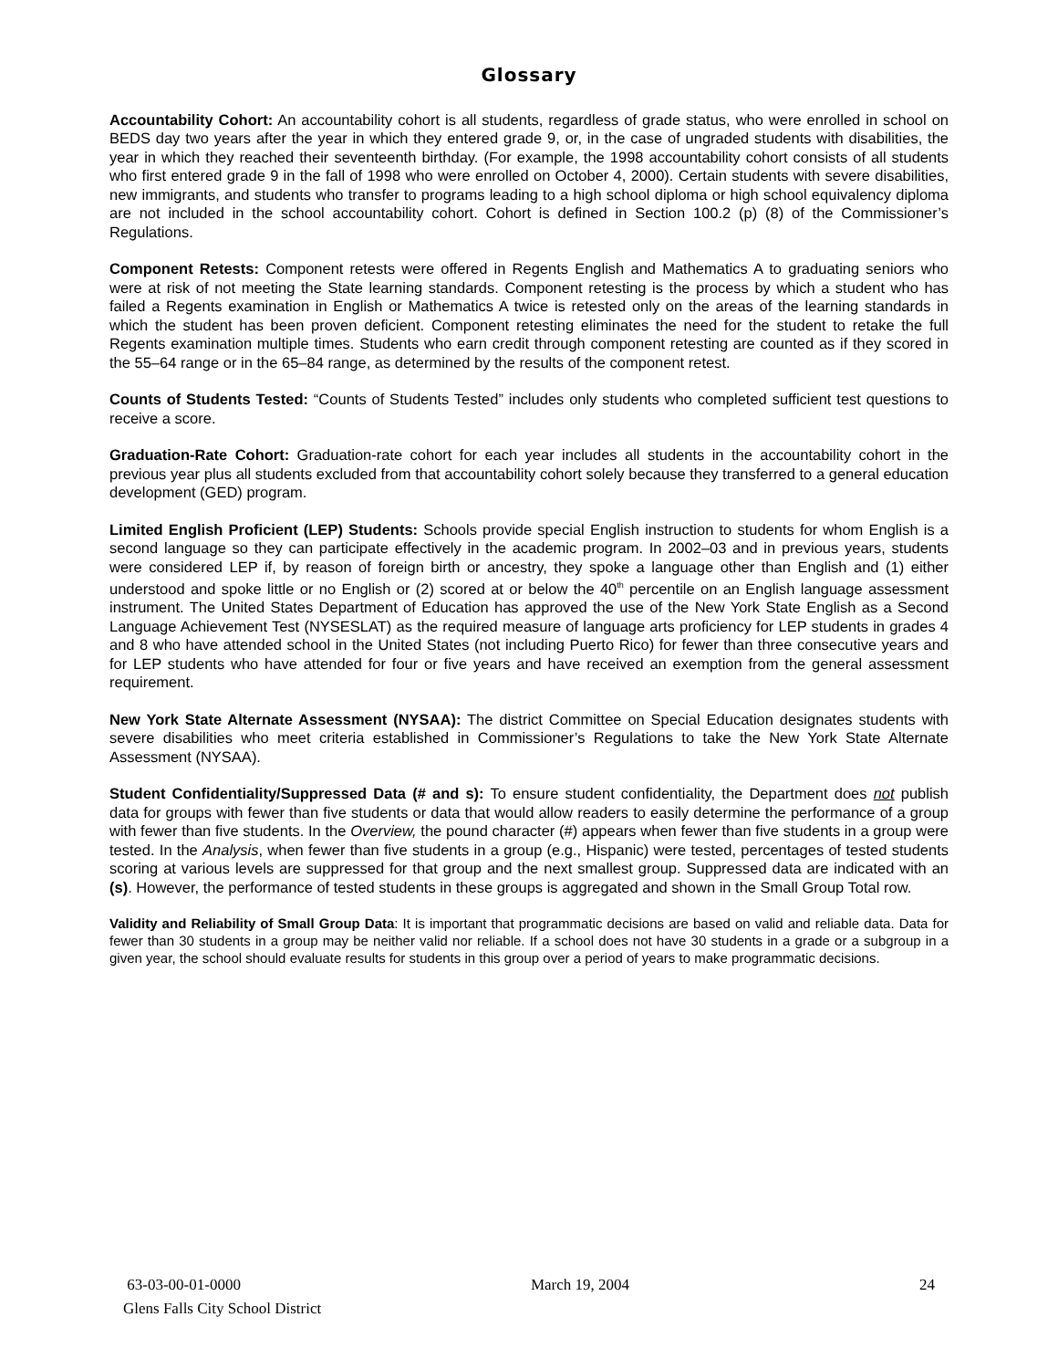Glossary
Accountability Cohort: An accountability cohort is all students, regardless of grade status, who were enrolled in school on BEDS day two years after the year in which they entered grade 9, or, in the case of ungraded students with disabilities, the year in which they reached their seventeenth birthday. (For example, the 1998 accountability cohort consists of all students who first entered grade 9 in the fall of 1998 who were enrolled on October 4, 2000). Certain students with severe disabilities, new immigrants, and students who transfer to programs leading to a high school diploma or high school equivalency diploma are not included in the school accountability cohort. Cohort is defined in Section 100.2 (p) (8) of the Commissioner’s Regulations.
Component Retests: Component retests were offered in Regents English and Mathematics A to graduating seniors who were at risk of not meeting the State learning standards. Component retesting is the process by which a student who has failed a Regents examination in English or Mathematics A twice is retested only on the areas of the learning standards in which the student has been proven deficient. Component retesting eliminates the need for the student to retake the full Regents examination multiple times. Students who earn credit through component retesting are counted as if they scored in the 55–64 range or in the 65–84 range, as determined by the results of the component retest.
Counts of Students Tested: “Counts of Students Tested” includes only students who completed sufficient test questions to receive a score.
Graduation-Rate Cohort: Graduation-rate cohort for each year includes all students in the accountability cohort in the previous year plus all students excluded from that accountability cohort solely because they transferred to a general education development (GED) program.
Limited English Proficient (LEP) Students: Schools provide special English instruction to students for whom English is a second language so they can participate effectively in the academic program. In 2002–03 and in previous years, students were considered LEP if, by reason of foreign birth or ancestry, they spoke a language other than English and (1) either understood and spoke little or no English or (2) scored at or below the 40<sup>th</sup> percentile on an English language assessment instrument. The United States Department of Education has approved the use of the New York State English as a Second Language Achievement Test (NYSESLAT) as the required measure of language arts proficiency for LEP students in grades 4 and 8 who have attended school in the United States (not including Puerto Rico) for fewer than three consecutive years and for LEP students who have attended for four or five years and have received an exemption from the general assessment requirement.
New York State Alternate Assessment (NYSAA): The district Committee on Special Education designates students with severe disabilities who meet criteria established in Commissioner’s Regulations to take the New York State Alternate Assessment (NYSAA).
Student Confidentiality/Suppressed Data (# and s): To ensure student confidentiality, the Department does not publish data for groups with fewer than five students or data that would allow readers to easily determine the performance of a group with fewer than five students. In the Overview, the pound character (#) appears when fewer than five students in a group were tested. In the Analysis, when fewer than five students in a group (e.g., Hispanic) were tested, percentages of tested students scoring at various levels are suppressed for that group and the next smallest group. Suppressed data are indicated with an (s). However, the performance of tested students in these groups is aggregated and shown in the Small Group Total row.
Validity and Reliability of Small Group Data: It is important that programmatic decisions are based on valid and reliable data. Data for fewer than 30 students in a group may be neither valid nor reliable. If a school does not have 30 students in a grade or a subgroup in a given year, the school should evaluate results for students in this group over a period of years to make programmatic decisions.
63-03-00-01-0000 March 19, 2004 24
Glens Falls City School District